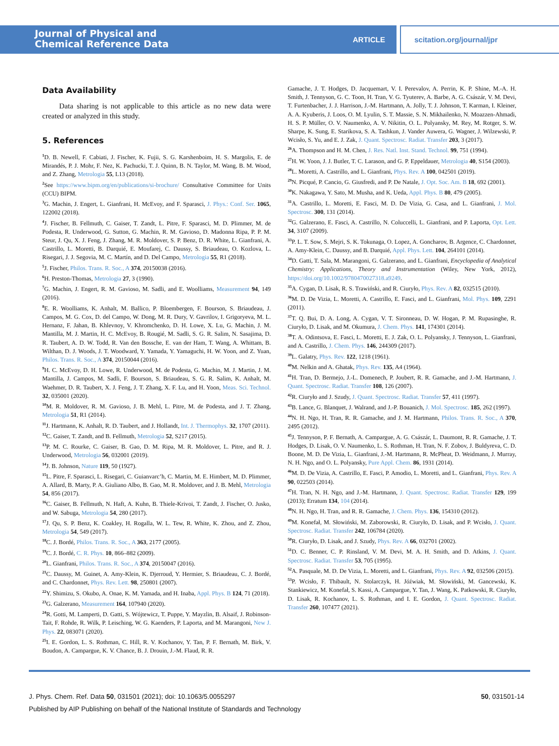Journal of Physical and
Chemical Reference Data
ARTICLE
scitation.org/journal/jpr
Data Availability
Data sharing is not applicable to this article as no new data were created or analyzed in this study.
5. References
<sup>1</sup> D. B. Newell, F. Cabiati, J. Fischer, K. Fujii, S. G. Karshenboim, H. S. Margolis, E. de Mirandés, P. J. Mohr, F. Nez, K. Pachucki, T. J. Quinn, B. N. Taylor, M. Wang, B. M. Wood, and Z. Zhang, Metrologia 55, L13 (2018).
<sup>2</sup> See https://www.bipm.org/en/publications/si-brochure/ Consultative Committee for Units (CCU) BIPM.
<sup>3</sup> G. Machin, J. Engert, L. Gianfrani, H. McEvoy, and F. Sparasci, J. Phys.: Conf. Ser. 1065, 122002 (2018).
<sup>4</sup> J. Fischer, B. Fellmuth, C. Gaiser, T. Zandt, L. Pitre, F. Sparasci, M. D. Plimmer, M. de Podesta, R. Underwood, G. Sutton, G. Machin, R. M. Gavioso, D. Madonna Ripa, P. P. M. Steur, J. Qu, X. J. Feng, J. Zhang, M. R. Moldover, S. P. Benz, D. R. White, L. Gianfrani, A. Castrillo, L. Moretti, B. Darquié, E. Moufarej, C. Daussy, S. Briaudeau, O. Kozlova, L. Risegari, J. J. Segovia, M. C. Martín, and D. Del Campo, Metrologia 55, R1 (2018).
<sup>5</sup> J. Fischer, Philos. Trans. R. Soc., A 374, 20150038 (2016).
<sup>6</sup>H. Preston-Thomas, Metrologia 27, 3 (1990).
<sup>7</sup> G. Machin, J. Engert, R. M. Gavioso, M. Sadli, and E. Woolliams, Measurement 94, 149 (2016).
<sup>8</sup> E. R. Woolliams, K. Anhalt, M. Ballico, P. Bloembergen, F. Bourson, S. Briaudeau, J. Campos, M. G. Cox, D. del Campo, W. Dong, M. R. Dury, V. Gavrilov, I. Grigoryeva, M. L. Hernanz, F. Jahan, B. Khlevnoy, V. Khromchenko, D. H. Lowe, X. Lu, G. Machin, J. M. Mantilla, M. J. Martin, H. C. McEvoy, B. Rougié, M. Sadli, S. G. R. Salim, N. Sasajima, D. R. Taubert, A. D. W. Todd, R. Van den Bossche, E. van der Ham, T. Wang, A. Whittam, B. Wilthan, D. J. Woods, J. T. Woodward, Y. Yamada, Y. Yamaguchi, H. W. Yoon, and Z. Yuan, Philos. Trans. R. Soc., A 374, 20150044 (2016).
<sup>9</sup>H. C. McEvoy, D. H. Lowe, R. Underwood, M. de Podesta, G. Machin, M. J. Martin, J. M. Mantilla, J. Campos, M. Sadli, F. Bourson, S. Briaudeau, S. G. R. Salim, K. Anhalt, M. Waehmer, D. R. Taubert, X. J. Feng, J. T. Zhang, X. F. Lu, and H. Yoon, Meas. Sci. Technol. 32, 035001 (2020).
<sup>10</sup> M. R. Moldover, R. M. Gavioso, J. B. Mehl, L. Pitre, M. de Podesta, and J. T. Zhang, Metrologia 51, R1 (2014).
<sup>11</sup> J. Hartmann, K. Anhalt, R. D. Taubert, and J. Hollandt, Int. J. Thermophys. 32, 1707 (2011).
<sup>12</sup>C. Gaiser, T. Zandt, and B. Fellmuth, Metrologia 52, S217 (2015).
<sup>13</sup> P. M. C. Rourke, C. Gaiser, B. Gao, D. M. Ripa, M. R. Moldover, L. Pitre, and R. J. Underwood, Metrologia 56, 032001 (2019).
<sup>14</sup> J. B. Johnson, Nature 119, 50 (1927).
<sup>15</sup> L. Pitre, F. Sparasci, L. Risegari, C. Guianvarc’h, C. Martin, M. E. Himbert, M. D. Plimmer, A. Allard, B. Marty, P. A. Giuliano Albo, B. Gao, M. R. Moldover, and J. B. Mehl, Metrologia 54, 856 (2017).
<sup>16</sup>C. Gaiser, B. Fellmuth, N. Haft, A. Kuhn, B. Thiele-Krivoi, T. Zandt, J. Fischer, O. Jusko, and W. Sabuga, Metrologia 54, 280 (2017).
<sup>17</sup> J. Qu, S. P. Benz, K. Coakley, H. Rogalla, W. L. Tew, R. White, K. Zhou, and Z. Zhou, Metrologia 54, 549 (2017).
<sup>18</sup>C. J. Bordé, Philos. Trans. R. Soc., A 363, 2177 (2005).
<sup>19</sup>C. J. Bordé, C. R. Phys. 10, 866–882 (2009).
<sup>20</sup> L. Gianfrani, Philos. Trans. R. Soc., A 374, 20150047 (2016).
<sup>21</sup>C. Daussy, M. Guinet, A. Amy-Klein, K. Djerroud, Y. Hermier, S. Briaudeau, C. J. Bordé, and C. Chardonnet, Phys. Rev. Lett. 98, 250801 (2007).
<sup>22</sup> Y. Shimizu, S. Okubo, A. Onae, K. M. Yamada, and H. Inaba, Appl. Phys. B 124, 71 (2018).
<sup>23</sup> G. Galzerano, Measurement 164, 107940 (2020).
<sup>24</sup> R. Gotti, M. Lamperti, D. Gatti, S. Wójtewicz, T. Puppe, Y. Mayzlin, B. Alsaif, J. Robinson-Tait, F. Rohde, R. Wilk, P. Leisching, W. G. Kaenders, P. Laporta, and M. Marangoni, New J. Phys. 22, 083071 (2020).
<sup>25</sup> I. E. Gordon, L. S. Rothman, C. Hill, R. V. Kochanov, Y. Tan, P. F. Bernath, M. Birk, V. Boudon, A. Campargue, K. V. Chance, B. J. Drouin, J.-M. Flaud, R. R.
Gamache, J. T. Hodges, D. Jacquemart, V. I. Perevalov, A. Perrin, K. P. Shine, M.-A. H. Smith, J. Tennyson, G. C. Toon, H. Tran, V. G. Tyuterev, A. Barbe, A. G. Császár, V. M. Devi, T. Furtenbacher, J. J. Harrison, J.-M. Hartmann, A. Jolly, T. J. Johnson, T. Karman, I. Kleiner, A. A. Kyuberis, J. Loos, O. M. Lyulin, S. T. Massie, S. N. Mikhailenko, N. Moazzen-Ahmadi, H. S. P. Müller, O. V. Naumenko, A. V. Nikitin, O. L. Polyansky, M. Rey, M. Rotger, S. W. Sharpe, K. Sung, E. Starikova, S. A. Tashkun, J. Vander Auwera, G. Wagner, J. Wilzewski, P. Wcisło, S. Yu, and E. J. Zak, J. Quant. Spectrosc. Radiat. Transfer 203, 3 (2017).
<sup>26</sup> A. Thompson and H. M. Chen, J. Res. Natl. Inst. Stand. Technol. 99, 751 (1994).
<sup>27</sup>H. W. Yoon, J. J. Butler, T. C. Larason, and G. P. Eppeldauer, Metrologia 40, S154 (2003).
<sup>28</sup> L. Moretti, A. Castrillo, and L. Gianfrani, Phys. Rev. A 100, 042501 (2019).
<sup>29</sup>N. Picqué, P. Cancio, G. Giusfredi, and P. De Natale, J. Opt. Soc. Am. B 18, 692 (2001).
<sup>30</sup>K. Nakagawa, Y. Sato, M. Musha, and K. Ueda, Appl. Phys. B 80, 479 (2005).
<sup>31</sup> A. Castrillo, L. Moretti, E. Fasci, M. D. De Vizia, G. Casa, and L. Gianfrani, J. Mol. Spectrosc. 300, 131 (2014).
<sup>32</sup> G. Galzerano, E. Fasci, A. Castrillo, N. Coluccelli, L. Gianfrani, and P. Laporta, Opt. Lett. 34, 3107 (2009).
<sup>33</sup>P. L. T. Sow, S. Mejri, S. K. Tokunaga, O. Lopez, A. Goncharov, B. Argence, C. Chardonnet, A. Amy-Klein, C. Daussy, and B. Darquié, Appl. Phys. Lett. 104, 264101 (2014).
<sup>34</sup> D. Gatti, T. Sala, M. Marangoni, G. Galzerano, and L. Gianfrani, Encyclopedia of Analytical Chemistry: Applications, Theory and Instrumentation (Wiley, New York, 2012), https://doi.org/10.1002/9780470027318.a9249.
<sup>35</sup> A. Cygan, D. Lisak, R. S. Trawiński, and R. Ciuryło, Phys. Rev. A 82, 032515 (2010).
<sup>36</sup> M. D. De Vizia, L. Moretti, A. Castrillo, E. Fasci, and L. Gianfrani, Mol. Phys. 109, 2291 (2011).
<sup>37</sup> T. Q. Bui, D. A. Long, A. Cygan, V. T. Sironneau, D. W. Hogan, P. M. Rupasinghe, R. Ciuryło, D. Lisak, and M. Okumura, J. Chem. Phys. 141, 174301 (2014).
<sup>38</sup> T. A. Odintsova, E. Fasci, L. Moretti, E. J. Zak, O. L. Polyansky, J. Tennyson, L. Gianfrani, and A. Castrillo, J. Chem. Phys. 146, 244309 (2017).
<sup>39</sup> L. Galatry, Phys. Rev. 122, 1218 (1961).
<sup>40</sup> M. Nelkin and A. Ghatak, Phys. Rev. 135, A4 (1964).
<sup>41</sup>H. Tran, D. Bermejo, J.-L. Domenech, P. Joubert, R. R. Gamache, and J.-M. Hartmann, J. Quant. Spectrosc. Radiat. Transfer 108, 126 (2007).
<sup>42</sup> R. Ciuryło and J. Szudy, J. Quant. Spectrosc. Radiat. Transfer 57, 411 (1997).
<sup>43</sup>B. Lance, G. Blanquet, J. Walrand, and J.-P. Bouanich, J. Mol. Spectrosc. 185, 262 (1997).
<sup>44</sup>N. H. Ngo, H. Tran, R. R. Gamache, and J. M. Hartmann, Philos. Trans. R. Soc., A 370, 2495 (2012).
<sup>45</sup> J. Tennyson, P. F. Bernath, A. Campargue, A. G. Császár, L. Daumont, R. R. Gamache, J. T. Hodges, D. Lisak, O. V. Naumenko, L. S. Rothman, H. Tran, N. F. Zobov, J. Buldyreva, C. D. Boone, M. D. De Vizia, L. Gianfrani, J.-M. Hartmann, R. McPheat, D. Weidmann, J. Murray, N. H. Ngo, and O. L. Polyansky, Pure Appl. Chem. 86, 1931 (2014).
<sup>46</sup> M. D. De Vizia, A. Castrillo, E. Fasci, P. Amodio, L. Moretti, and L. Gianfrani, Phys. Rev. A 90, 022503 (2014).
<sup>47</sup>H. Tran, N. H. Ngo, and J.-M. Hartmann, J. Quant. Spectrosc. Radiat. Transfer 129, 199 (2013); Erratum 134, 104 (2014).
<sup>48</sup>N. H. Ngo, H. Tran, and R. R. Gamache, J. Chem. Phys. 136, 154310 (2012).
<sup>49</sup> M. Konefał, M. Słowiński, M. Zaborowski, R. Ciuryło, D. Lisak, and P. Wcisło, J. Quant. Spectrosc. Radiat. Transfer 242, 106784 (2020).
<sup>50</sup> R. Ciuryło, D. Lisak, and J. Szudy, Phys. Rev. A 66, 032701 (2002).
<sup>51</sup> D. C. Benner, C. P. Rinsland, V. M. Devi, M. A. H. Smith, and D. Atkins, J. Quant. Spectrosc. Radiat. Transfer 53, 705 (1995).
<sup>52</sup> A. Pasquale, M. D. De Vizia, L. Moretti, and L. Gianfrani, Phys. Rev. A 92, 032506 (2015).
<sup>53</sup>P. Wcisło, F. Thibault, N. Stolarczyk, H. Jóźwiak, M. Słowiński, M. Gancewski, K. Stankiewicz, M. Konefał, S. Kassi, A. Campargue, Y. Tan, J. Wang, K. Patkowski, R. Ciuryło, D. Lisak, R. Kochanov, L. S. Rothman, and I. E. Gordon, J. Quant. Spectrosc. Radiat. Transfer 260, 107477 (2021).
J. Phys. Chem. Ref. Data 50, 031501 (2021); doi: 10.1063/5.0055297 50, 031501-14
Published by AIP Publishing on behalf of the National Institute of Standards and Technology